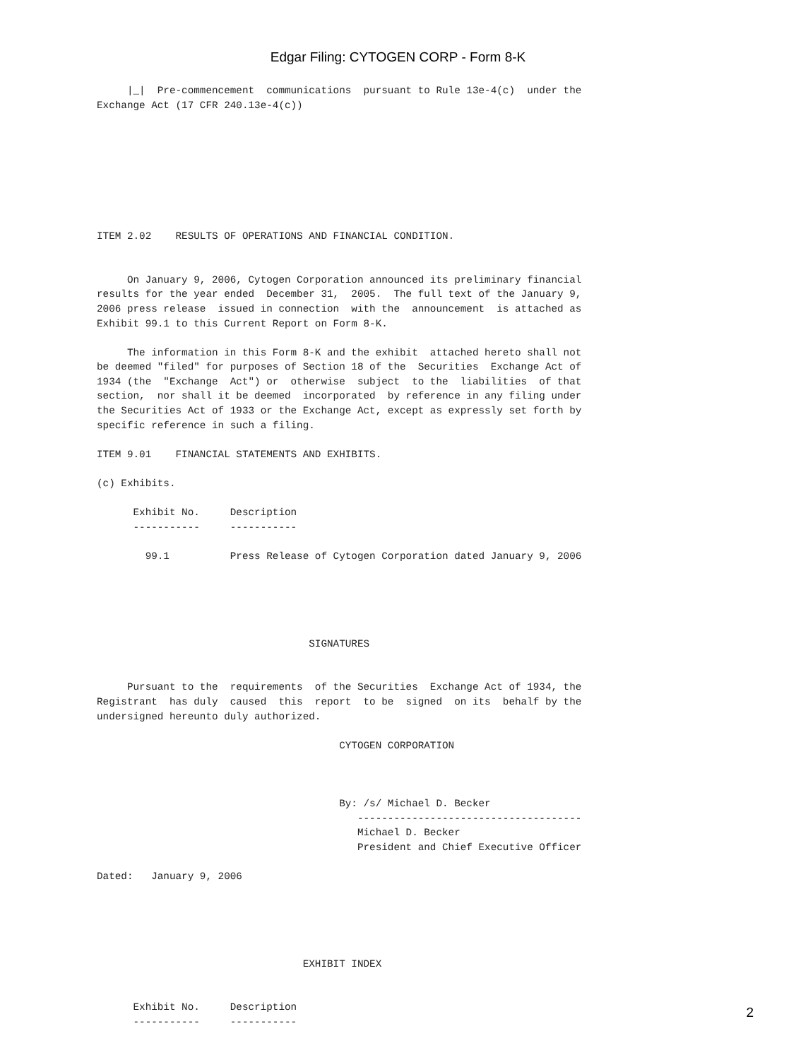Edgar Filing: CYTOGEN CORP - Form 8-K
     |_|  Pre-commencement  communications  pursuant to Rule 13e-4(c)  under the
Exchange Act (17 CFR 240.13e-4(c))








ITEM 2.02    RESULTS OF OPERATIONS AND FINANCIAL CONDITION.


     On January 9, 2006, Cytogen Corporation announced its preliminary financial
results for the year ended  December 31,  2005.  The full text of the January 9,
2006 press release  issued in connection  with the  announcement  is attached as
Exhibit 99.1 to this Current Report on Form 8-K.

     The information in this Form 8-K and the exhibit  attached hereto shall not
be deemed "filed" for purposes of Section 18 of the  Securities  Exchange Act of
1934 (the  "Exchange  Act") or  otherwise  subject  to the  liabilities  of that
section,  nor shall it be deemed  incorporated  by reference in any filing under
the Securities Act of 1933 or the Exchange Act, except as expressly set forth by
specific reference in such a filing.

ITEM 9.01    FINANCIAL STATEMENTS AND EXHIBITS.

(c) Exhibits.

      Exhibit No.     Description
      -----------     -----------

        99.1          Press Release of Cytogen Corporation dated January 9, 2006





                                   SIGNATURES


     Pursuant to the  requirements  of the Securities  Exchange Act of 1934, the
Registrant  has duly  caused  this  report  to be  signed  on its  behalf by the
undersigned hereunto duly authorized.

                                        CYTOGEN CORPORATION



                                        By: /s/ Michael D. Becker
                                           -------------------------------------
                                           Michael D. Becker
                                           President and Chief Executive Officer

Dated:   January 9, 2006





                                  EXHIBIT INDEX


      Exhibit No.     Description
      -----------     -----------
2